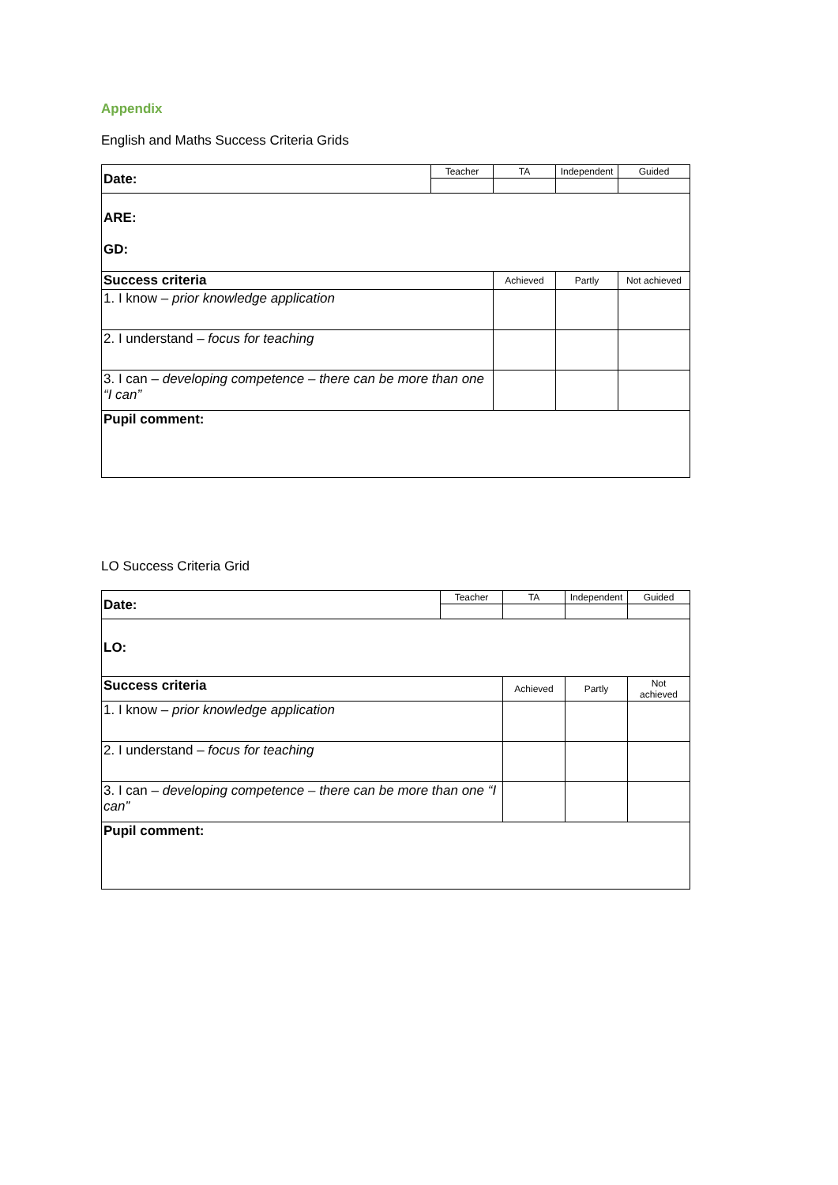Appendix
English and Maths Success Criteria Grids
| Date: | Teacher | TA | Independent | Guided |
| ARE: GD: | | | | |
| Success criteria | | Achieved | Partly | Not achieved |
| 1. I know – prior knowledge application | | | | |
| 2. I understand – focus for teaching | | | | |
| 3. I can – developing competence – there can be more than one “I can” | | | | |
| Pupil comment: | | | | |
LO Success Criteria Grid
| Date: | Teacher | TA | Independent | Guided |
| LO: | | | | |
| Success criteria | | Achieved | Partly | Not achieved |
| 1. I know – prior knowledge application | | | | |
| 2. I understand – focus for teaching | | | | |
| 3. I can – developing competence – there can be more than one “I can” | | | | |
| Pupil comment: | | | | |